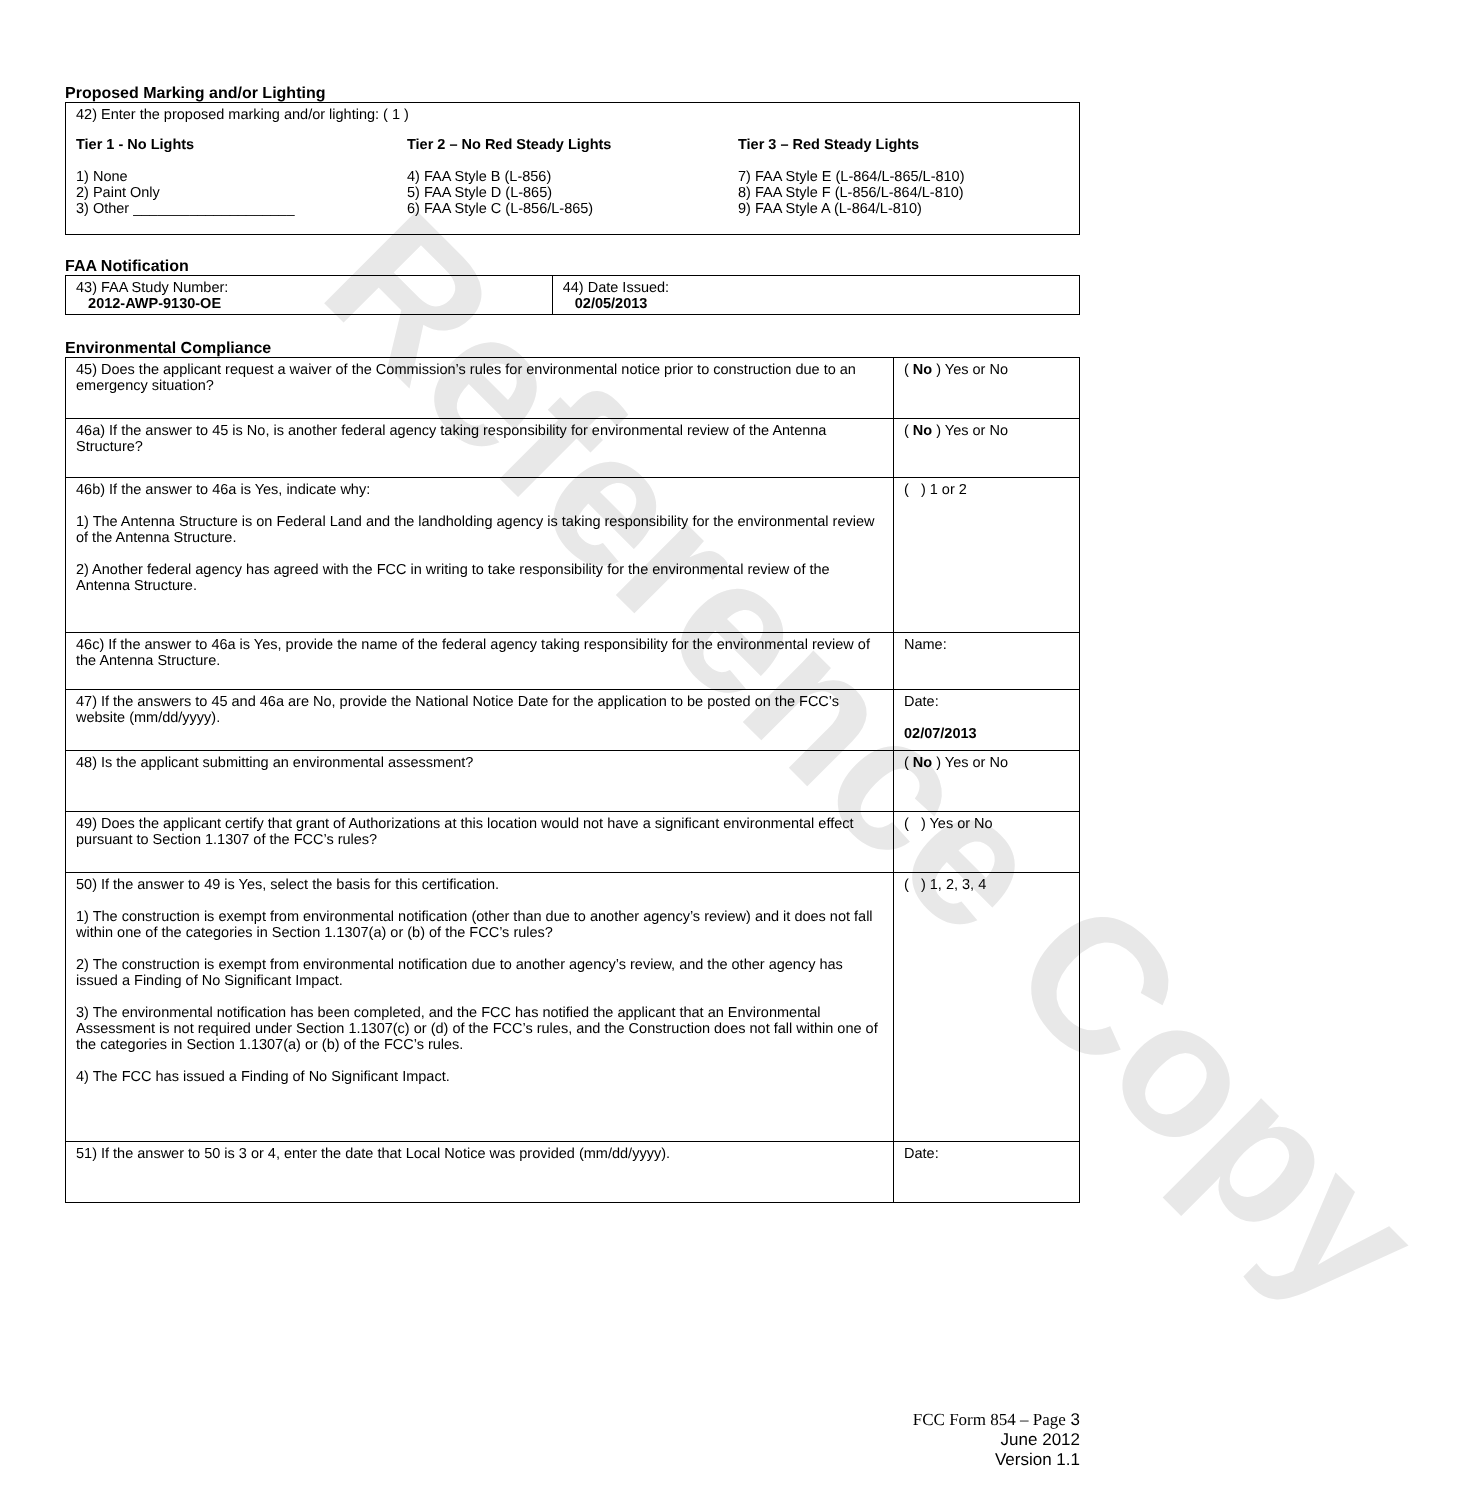Reference Copy
Proposed Marking and/or Lighting
42) Enter the proposed marking and/or lighting: ( 1 )
Tier 1 - No Lights
1) None
2) Paint Only
3) Other ____________________
Tier 2 – No Red Steady Lights
4) FAA Style B (L-856)
5) FAA Style D (L-865)
6) FAA Style C (L-856/L-865)
Tier 3 – Red Steady Lights
7) FAA Style E (L-864/L-865/L-810)
8) FAA Style F (L-856/L-864/L-810)
9) FAA Style A (L-864/L-810)
FAA Notification
| 43) FAA Study Number: 2012-AWP-9130-OE | 44) Date Issued: 02/05/2013 |
Environmental Compliance
| 45) Does the applicant request a waiver of the Commission’s rules for environmental notice prior to construction due to an emergency situation? | ( No ) Yes or No |
| 46a) If the answer to 45 is No, is another federal agency taking responsibility for environmental review of the Antenna Structure? | ( No ) Yes or No |
| 46b) If the answer to 46a is Yes, indicate why: 1) The Antenna Structure is on Federal Land and the landholding agency is taking responsibility for the environmental review of the Antenna Structure. 2) Another federal agency has agreed with the FCC in writing to take responsibility for the environmental review of the Antenna Structure. | ( ) 1 or 2 |
| 46c) If the answer to 46a is Yes, provide the name of the federal agency taking responsibility for the environmental review of the Antenna Structure. | Name: |
| 47) If the answers to 45 and 46a are No, provide the National Notice Date for the application to be posted on the FCC’s website (mm/dd/yyyy). | Date: 02/07/2013 |
| 48) Is the applicant submitting an environmental assessment? | ( No ) Yes or No |
| 49) Does the applicant certify that grant of Authorizations at this location would not have a significant environmental effect pursuant to Section 1.1307 of the FCC’s rules? | ( ) Yes or No |
| 50) If the answer to 49 is Yes, select the basis for this certification. 1) The construction is exempt from environmental notification (other than due to another agency’s review) and it does not fall within one of the categories in Section 1.1307(a) or (b) of the FCC’s rules? 2) The construction is exempt from environmental notification due to another agency’s review, and the other agency has issued a Finding of No Significant Impact. 3) The environmental notification has been completed, and the FCC has notified the applicant that an Environmental Assessment is not required under Section 1.1307(c) or (d) of the FCC’s rules, and the Construction does not fall within one of the categories in Section 1.1307(a) or (b) of the FCC’s rules. 4) The FCC has issued a Finding of No Significant Impact. | ( ) 1, 2, 3, 4 |
| 51) If the answer to 50 is 3 or 4, enter the date that Local Notice was provided (mm/dd/yyyy). | Date: |
FCC Form 854 – Page 3
June 2012
Version 1.1